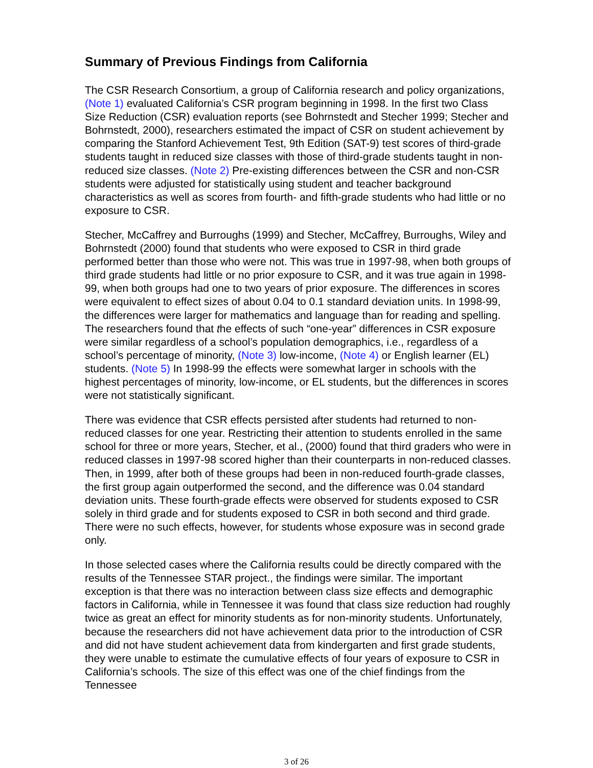Summary of Previous Findings from California
The CSR Research Consortium, a group of California research and policy organizations, (Note 1) evaluated California’s CSR program beginning in 1998. In the first two Class Size Reduction (CSR) evaluation reports (see Bohrnstedt and Stecher 1999; Stecher and Bohrnstedt, 2000), researchers estimated the impact of CSR on student achievement by comparing the Stanford Achievement Test, 9th Edition (SAT-9) test scores of third-grade students taught in reduced size classes with those of third-grade students taught in non-reduced size classes. (Note 2) Pre-existing differences between the CSR and non-CSR students were adjusted for statistically using student and teacher background characteristics as well as scores from fourth- and fifth-grade students who had little or no exposure to CSR.
Stecher, McCaffrey and Burroughs (1999) and Stecher, McCaffrey, Burroughs, Wiley and Bohrnstedt (2000) found that students who were exposed to CSR in third grade performed better than those who were not. This was true in 1997-98, when both groups of third grade students had little or no prior exposure to CSR, and it was true again in 1998-99, when both groups had one to two years of prior exposure. The differences in scores were equivalent to effect sizes of about 0.04 to 0.1 standard deviation units. In 1998-99, the differences were larger for mathematics and language than for reading and spelling. The researchers found that the effects of such “one-year” differences in CSR exposure were similar regardless of a school’s population demographics, i.e., regardless of a school’s percentage of minority, (Note 3) low-income, (Note 4) or English learner (EL) students. (Note 5) In 1998-99 the effects were somewhat larger in schools with the highest percentages of minority, low-income, or EL students, but the differences in scores were not statistically significant.
There was evidence that CSR effects persisted after students had returned to non-reduced classes for one year. Restricting their attention to students enrolled in the same school for three or more years, Stecher, et al., (2000) found that third graders who were in reduced classes in 1997-98 scored higher than their counterparts in non-reduced classes. Then, in 1999, after both of these groups had been in non-reduced fourth-grade classes, the first group again outperformed the second, and the difference was 0.04 standard deviation units. These fourth-grade effects were observed for students exposed to CSR solely in third grade and for students exposed to CSR in both second and third grade. There were no such effects, however, for students whose exposure was in second grade only.
In those selected cases where the California results could be directly compared with the results of the Tennessee STAR project., the findings were similar. The important exception is that there was no interaction between class size effects and demographic factors in California, while in Tennessee it was found that class size reduction had roughly twice as great an effect for minority students as for non-minority students. Unfortunately, because the researchers did not have achievement data prior to the introduction of CSR and did not have student achievement data from kindergarten and first grade students, they were unable to estimate the cumulative effects of four years of exposure to CSR in California’s schools. The size of this effect was one of the chief findings from the Tennessee
3 of 26